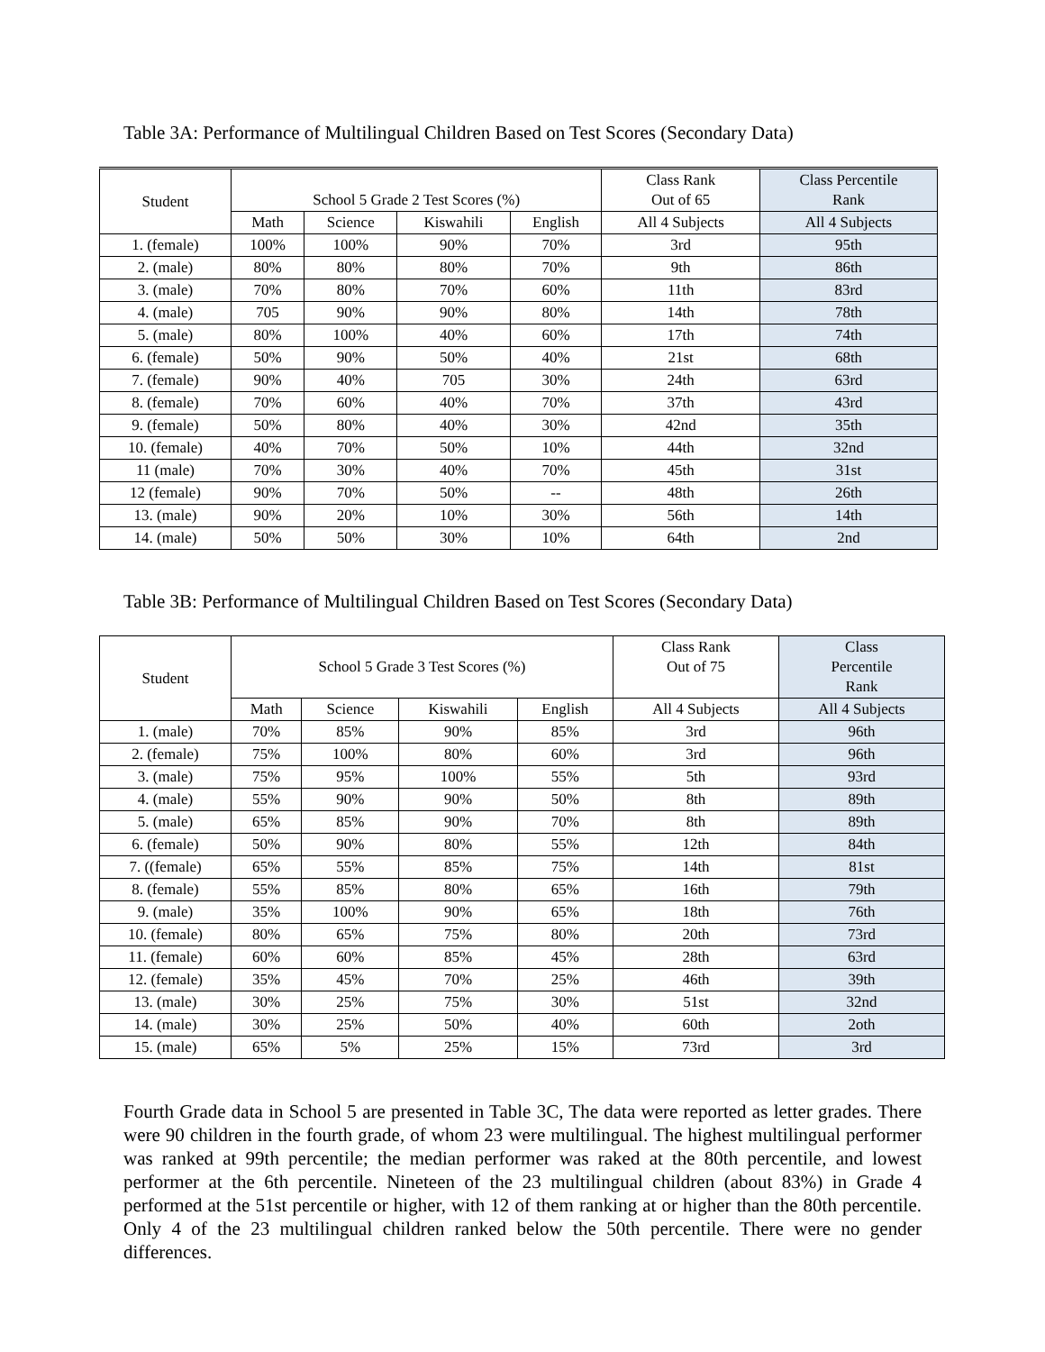Table 3A: Performance of Multilingual Children Based on Test Scores (Secondary Data)
| Student | School 5 Grade 2 Test Scores (%) | | | | Class Rank Out of 65 | Class Percentile Rank |
| --- | --- | --- | --- | --- | --- | --- |
| | Math | Science | Kiswahili | English | All 4 Subjects | All 4 Subjects |
| 1. (female) | 100% | 100% | 90% | 70% | 3rd | 95th |
| 2. (male) | 80% | 80% | 80% | 70% | 9th | 86th |
| 3. (male) | 70% | 80% | 70% | 60% | 11th | 83rd |
| 4. (male) | 705 | 90% | 90% | 80% | 14th | 78th |
| 5. (male) | 80% | 100% | 40% | 60% | 17th | 74th |
| 6. (female) | 50% | 90% | 50% | 40% | 21st | 68th |
| 7. (female) | 90% | 40% | 705 | 30% | 24th | 63rd |
| 8. (female) | 70% | 60% | 40% | 70% | 37th | 43rd |
| 9. (female) | 50% | 80% | 40% | 30% | 42nd | 35th |
| 10. (female) | 40% | 70% | 50% | 10% | 44th | 32nd |
| 11 (male) | 70% | 30% | 40% | 70% | 45th | 31st |
| 12 (female) | 90% | 70% | 50% | -- | 48th | 26th |
| 13. (male) | 90% | 20% | 10% | 30% | 56th | 14th |
| 14. (male) | 50% | 50% | 30% | 10% | 64th | 2nd |
Table 3B: Performance of Multilingual Children Based on Test Scores (Secondary Data)
| Student | School 5 Grade 3 Test Scores (%) | | | | Class Rank Out of 75 | Class Percentile Rank |
| --- | --- | --- | --- | --- | --- | --- |
| | Math | Science | Kiswahili | English | All 4 Subjects | All 4 Subjects |
| 1. (male) | 70% | 85% | 90% | 85% | 3rd | 96th |
| 2. (female) | 75% | 100% | 80% | 60% | 3rd | 96th |
| 3. (male) | 75% | 95% | 100% | 55% | 5th | 93rd |
| 4. (male) | 55% | 90% | 90% | 50% | 8th | 89th |
| 5. (male) | 65% | 85% | 90% | 70% | 8th | 89th |
| 6. (female) | 50% | 90% | 80% | 55% | 12th | 84th |
| 7. ((female) | 65% | 55% | 85% | 75% | 14th | 81st |
| 8. (female) | 55% | 85% | 80% | 65% | 16th | 79th |
| 9. (male) | 35% | 100% | 90% | 65% | 18th | 76th |
| 10. (female) | 80% | 65% | 75% | 80% | 20th | 73rd |
| 11. (female) | 60% | 60% | 85% | 45% | 28th | 63rd |
| 12. (female) | 35% | 45% | 70% | 25% | 46th | 39th |
| 13. (male) | 30% | 25% | 75% | 30% | 51st | 32nd |
| 14. (male) | 30% | 25% | 50% | 40% | 60th | 2oth |
| 15. (male) | 65% | 5% | 25% | 15% | 73rd | 3rd |
Fourth Grade data in School 5 are presented in Table 3C, The data were reported as letter grades. There were 90 children in the fourth grade, of whom 23 were multilingual. The highest multilingual performer was ranked at 99th percentile; the median performer was raked at the 80th percentile, and lowest performer at the 6th percentile. Nineteen of the 23 multilingual children (about 83%) in Grade 4 performed at the 51st percentile or higher, with 12 of them ranking at or higher than the 80th percentile. Only 4 of the 23 multilingual children ranked below the 50th percentile. There were no gender differences.